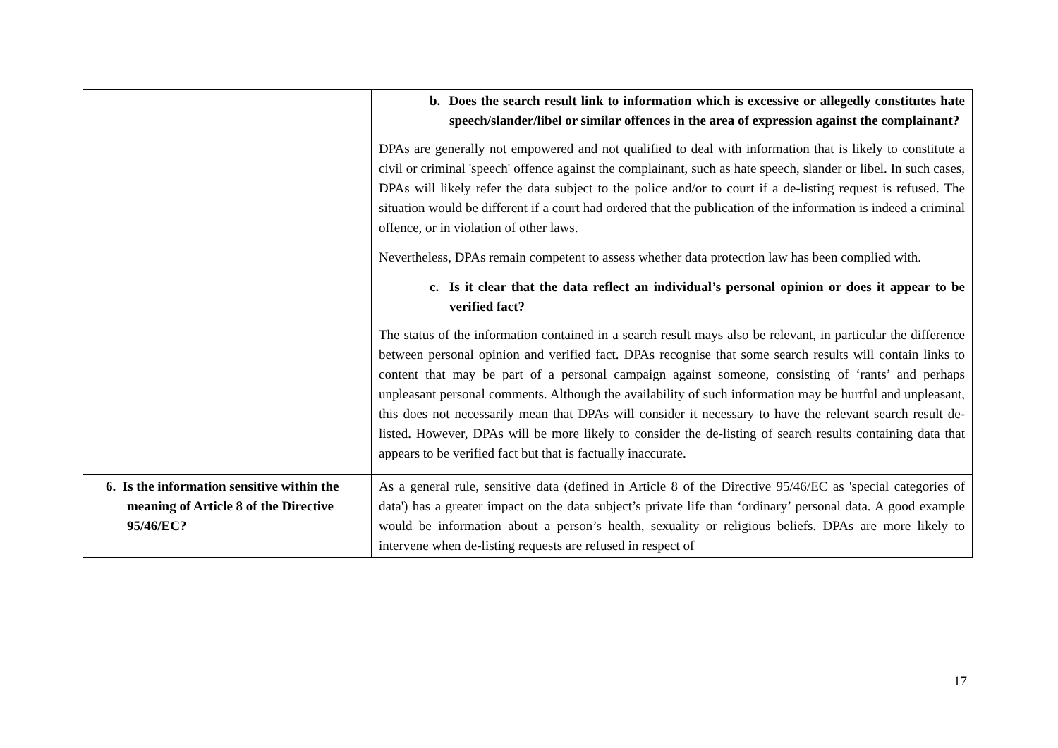| | b. Does the search result link to information which is excessive or allegedly constitutes hate speech/slander/libel or similar offences in the area of expression against the complainant? DPAs are generally not empowered and not qualified to deal with information that is likely to constitute a civil or criminal 'speech' offence against the complainant, such as hate speech, slander or libel. In such cases, DPAs will likely refer the data subject to the police and/or to court if a de-listing request is refused. The situation would be different if a court had ordered that the publication of the information is indeed a criminal offence, or in violation of other laws. Nevertheless, DPAs remain competent to assess whether data protection law has been complied with. c. Is it clear that the data reflect an individual’s personal opinion or does it appear to be verified fact? The status of the information contained in a search result mays also be relevant, in particular the difference between personal opinion and verified fact. DPAs recognise that some search results will contain links to content that may be part of a personal campaign against someone, consisting of ‘rants’ and perhaps unpleasant personal comments. Although the availability of such information may be hurtful and unpleasant, this does not necessarily mean that DPAs will consider it necessary to have the relevant search result de-listed. However, DPAs will be more likely to consider the de-listing of search results containing data that appears to be verified fact but that is factually inaccurate. |
| 6. Is the information sensitive within the meaning of Article 8 of the Directive 95/46/EC? | As a general rule, sensitive data (defined in Article 8 of the Directive 95/46/EC as 'special categories of data') has a greater impact on the data subject’s private life than ‘ordinary’ personal data. A good example would be information about a person’s health, sexuality or religious beliefs. DPAs are more likely to intervene when de-listing requests are refused in respect of |
17